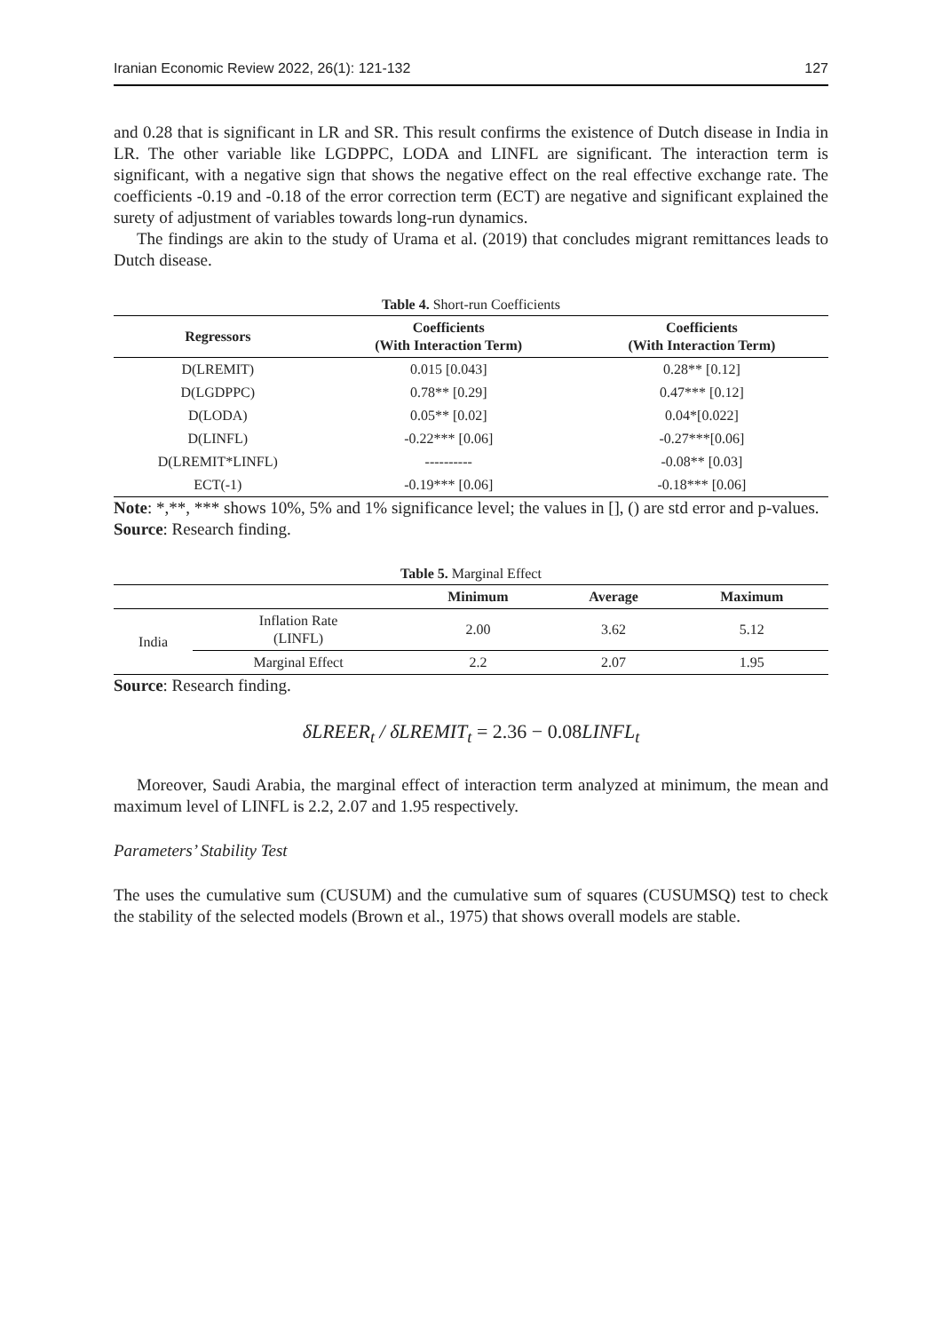Iranian Economic Review 2022, 26(1): 121-132 127
and 0.28 that is significant in LR and SR. This result confirms the existence of Dutch disease in India in LR. The other variable like LGDPPC, LODA and LINFL are significant. The interaction term is significant, with a negative sign that shows the negative effect on the real effective exchange rate. The coefficients -0.19 and -0.18 of the error correction term (ECT) are negative and significant explained the surety of adjustment of variables towards long-run dynamics.
The findings are akin to the study of Urama et al. (2019) that concludes migrant remittances leads to Dutch disease.
Table 4. Short-run Coefficients
| Regressors | Coefficients (With Interaction Term) | Coefficients (With Interaction Term) |
| --- | --- | --- |
| D(LREMIT) | 0.015 [0.043] | 0.28** [0.12] |
| D(LGDPPC) | 0.78** [0.29] | 0.47*** [0.12] |
| D(LODA) | 0.05** [0.02] | 0.04*[0.022] |
| D(LINFL) | -0.22*** [0.06] | -0.27***[0.06] |
| D(LREMIT*LINFL) | ---------- | -0.08** [0.03] |
| ECT(-1) | -0.19*** [0.06] | -0.18*** [0.06] |
Note: *,**, *** shows 10%, 5% and 1% significance level; the values in [], () are std error and p-values.
Source: Research finding.
Table 5. Marginal Effect
| | | Minimum | Average | Maximum |
| --- | --- | --- | --- | --- |
| India | Inflation Rate (LINFL) | 2.00 | 3.62 | 5.12 |
| | Marginal Effect | 2.2 | 2.07 | 1.95 |
Source: Research finding.
δLREER<sub>t</sub> / δLREMIT<sub>t</sub> = 2.36 − 0.08 LINFL<sub>t</sub>
Moreover, Saudi Arabia, the marginal effect of interaction term analyzed at minimum, the mean and maximum level of LINFL is 2.2, 2.07 and 1.95 respectively.
Parameters’ Stability Test
The uses the cumulative sum (CUSUM) and the cumulative sum of squares (CUSUMSQ) test to check the stability of the selected models (Brown et al., 1975) that shows overall models are stable.